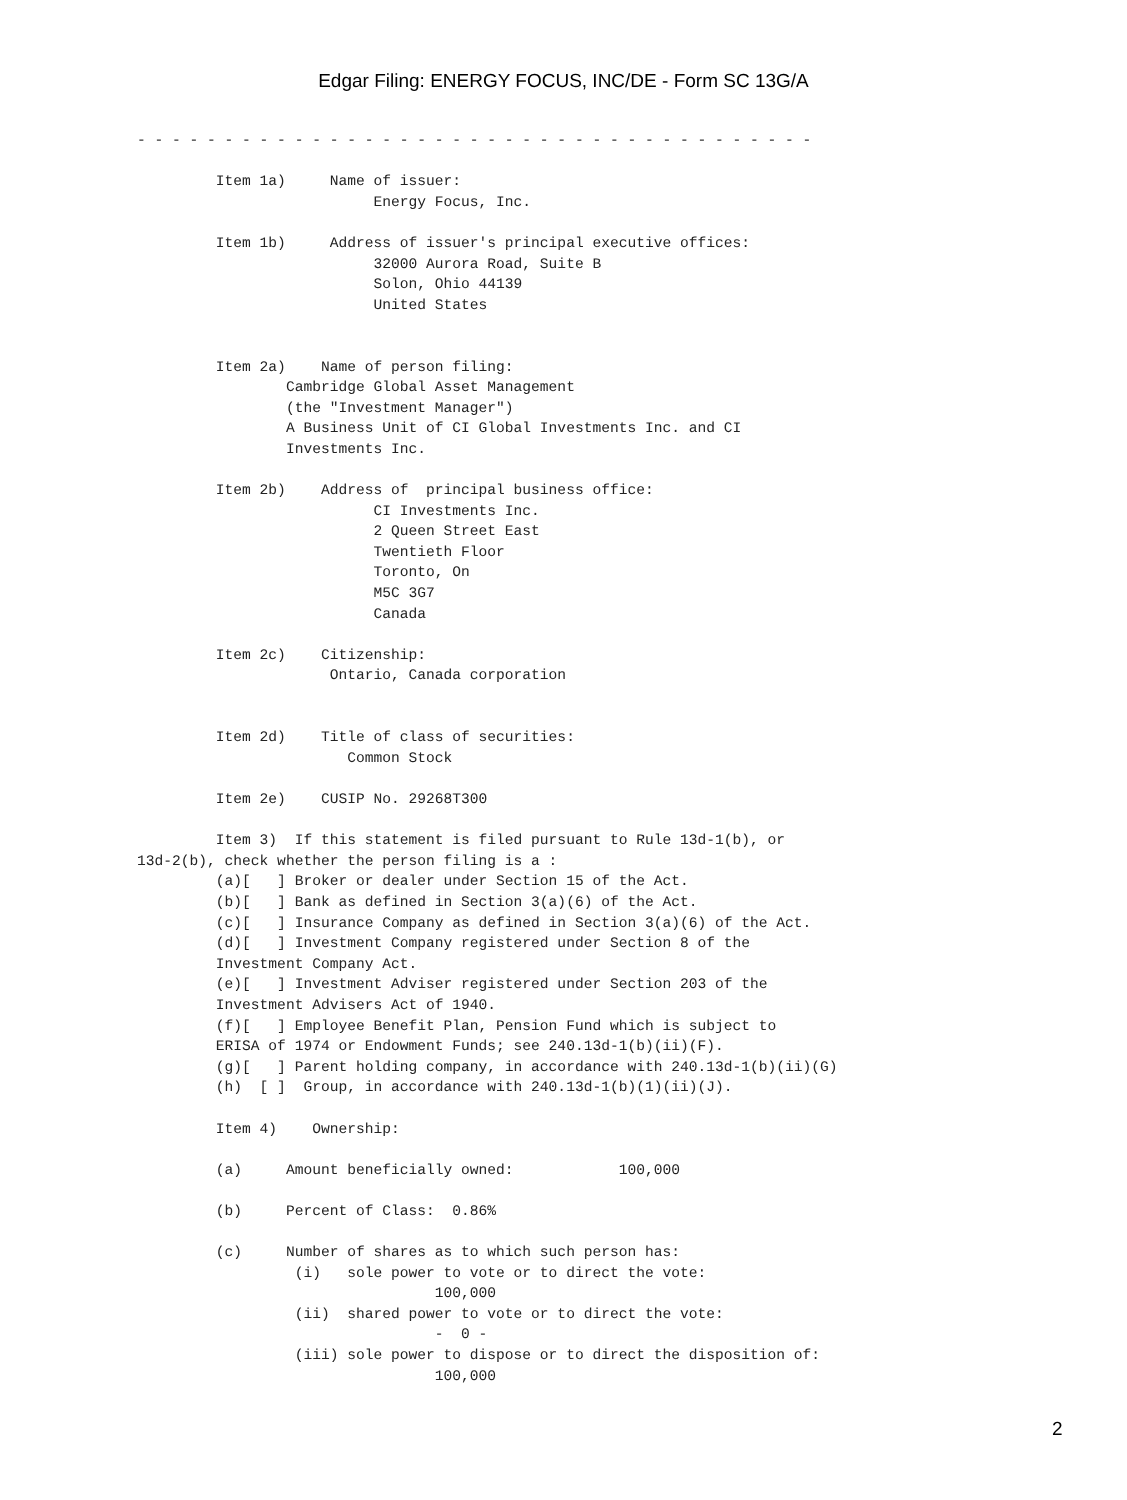Edgar Filing: ENERGY FOCUS, INC/DE - Form SC 13G/A
- - - - - - - - - - - - - - - - - - - - - - - - - - - - - - - - - - - - - - -

         Item 1a)     Name of issuer:
                           Energy Focus, Inc.

         Item 1b)     Address of issuer's principal executive offices:
                           32000 Aurora Road, Suite B
                           Solon, Ohio 44139
                           United States


         Item 2a)    Name of person filing:
                 Cambridge Global Asset Management
                 (the "Investment Manager")
                 A Business Unit of CI Global Investments Inc. and CI
                 Investments Inc.

         Item 2b)    Address of  principal business office:
                           CI Investments Inc.
                           2 Queen Street East
                           Twentieth Floor
                           Toronto, On
                           M5C 3G7
                           Canada

         Item 2c)    Citizenship:
                      Ontario, Canada corporation


         Item 2d)    Title of class of securities:
                        Common Stock

         Item 2e)    CUSIP No. 29268T300

         Item 3)  If this statement is filed pursuant to Rule 13d-1(b), or
13d-2(b), check whether the person filing is a :
         (a)[   ] Broker or dealer under Section 15 of the Act.
         (b)[   ] Bank as defined in Section 3(a)(6) of the Act.
         (c)[   ] Insurance Company as defined in Section 3(a)(6) of the Act.
         (d)[   ] Investment Company registered under Section 8 of the
         Investment Company Act.
         (e)[   ] Investment Adviser registered under Section 203 of the
         Investment Advisers Act of 1940.
         (f)[   ] Employee Benefit Plan, Pension Fund which is subject to
         ERISA of 1974 or Endowment Funds; see 240.13d-1(b)(ii)(F).
         (g)[   ] Parent holding company, in accordance with 240.13d-1(b)(ii)(G)
         (h)  [ ]  Group, in accordance with 240.13d-1(b)(1)(ii)(J).

         Item 4)    Ownership:

         (a)     Amount beneficially owned:            100,000

         (b)     Percent of Class:  0.86%

         (c)     Number of shares as to which such person has:
                  (i)   sole power to vote or to direct the vote:
                                  100,000
                  (ii)  shared power to vote or to direct the vote:
                                  -  0 -
                  (iii) sole power to dispose or to direct the disposition of:
                                  100,000
2